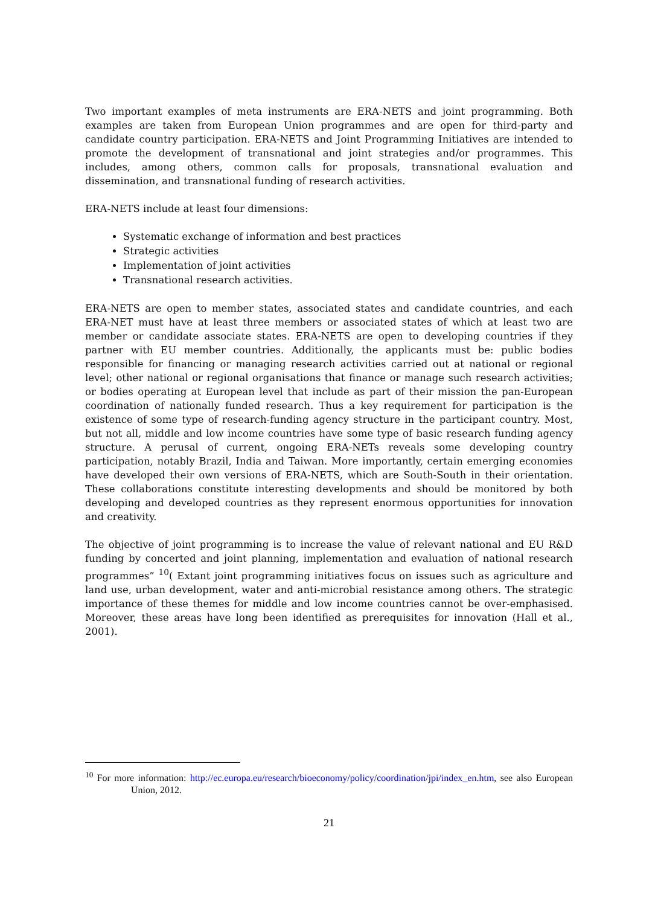Two important examples of meta instruments are ERA-NETS and joint programming. Both examples are taken from European Union programmes and are open for third-party and candidate country participation. ERA-NETS and Joint Programming Initiatives are intended to promote the development of transnational and joint strategies and/or programmes. This includes, among others, common calls for proposals, transnational evaluation and dissemination, and transnational funding of research activities.
ERA-NETS include at least four dimensions:
Systematic exchange of information and best practices
Strategic activities
Implementation of joint activities
Transnational research activities.
ERA-NETS are open to member states, associated states and candidate countries, and each ERA-NET must have at least three members or associated states of which at least two are member or candidate associate states. ERA-NETS are open to developing countries if they partner with EU member countries. Additionally, the applicants must be: public bodies responsible for financing or managing research activities carried out at national or regional level; other national or regional organisations that finance or manage such research activities; or bodies operating at European level that include as part of their mission the pan-European coordination of nationally funded research. Thus a key requirement for participation is the existence of some type of research-funding agency structure in the participant country. Most, but not all, middle and low income countries have some type of basic research funding agency structure. A perusal of current, ongoing ERA-NETs reveals some developing country participation, notably Brazil, India and Taiwan. More importantly, certain emerging economies have developed their own versions of ERA-NETS, which are South-South in their orientation. These collaborations constitute interesting developments and should be monitored by both developing and developed countries as they represent enormous opportunities for innovation and creativity.
The objective of joint programming is to increase the value of relevant national and EU R&D funding by concerted and joint planning, implementation and evaluation of national research programmes” <sup>10</sup>( Extant joint programming initiatives focus on issues such as agriculture and land use, urban development, water and anti-microbial resistance among others. The strategic importance of these themes for middle and low income countries cannot be over-emphasised. Moreover, these areas have long been identified as prerequisites for innovation (Hall et al., 2001).
<sup>10</sup> For more information: http://ec.europa.eu/research/bioeconomy/policy/coordination/jpi/index_en.htm, see also European Union, 2012.
21